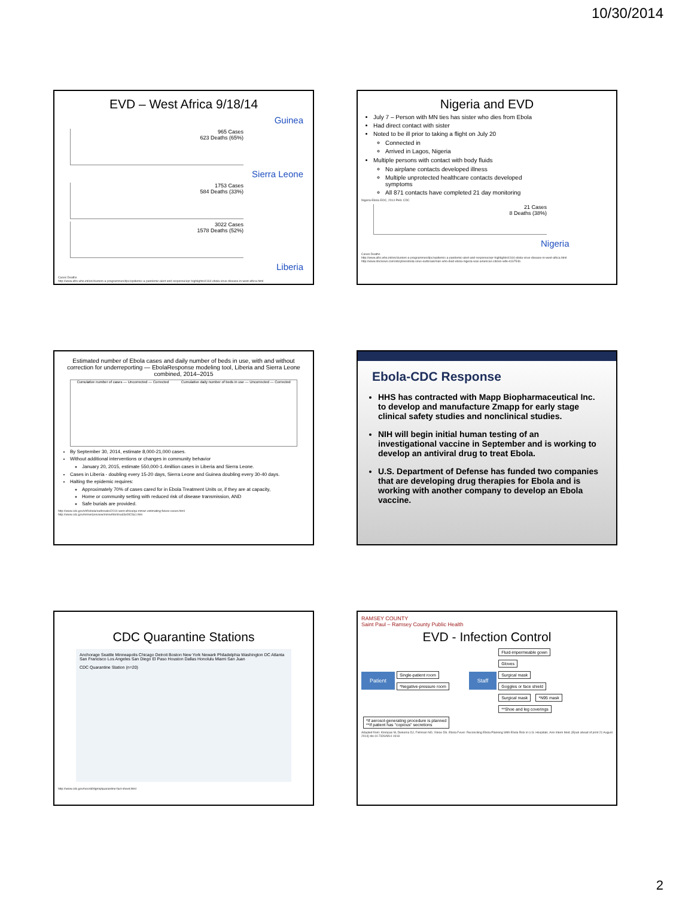10/30/2014
EVD – West Africa 9/18/14
Guinea
965 Cases
623 Deaths (65%)
Sierra Leone
1753 Cases
584 Deaths (33%)
3022 Cases
1578 Deaths (52%)
Liberia
Cases Deaths
http://www.afro.who.int/en/clusters-a-programmes/dpc/epidemic-a-pandemic-alert-and-response/epr-highlights/4164-ebola-virus-disease-in-west-africa.html
Nigeria and EVD
July 7 – Person with MN ties has sister who dies from Ebola
Had direct contact with sister
Noted to be ill prior to taking a flight on July 20
Connected in
Arrived in Lagos, Nigeria
Multiple persons with contact with body fluids
No airplane contacts developed illness
Multiple unprotected healthcare contacts developed symptoms
All 871 contacts have completed 21 day monitoring
Nigeria Ebola EOC, 2014 PHIL CDC
21 Cases
8 Deaths (38%)
Nigeria
Cases Deaths
http://www.afro.who.int/en/clusters-a-programmes/dpc/epidemic-a-pandemic-alert-and-response/epr-highlights/4164-ebola-virus-disease-in-west-africa.html
http://www.nbcnews.com/storyline/ebola-virus-outbreak/man-who-died-ebola-nigeria-was-american-citizen-wife-n167546
Estimated number of Ebola cases and daily number of beds in use, with and without correction for underreporting — EbolaResponse modeling tool, Liberia and Sierra Leone combined, 2014–2015
Cumulative number of cases — Uncorrected — Corrected Cumulative daily number of beds in use — Uncorrected — Corrected
By September 30, 2014, estimate 8,000-21,000 cases.
Without additional interventions or changes in community behavior
January 20, 2015, estimate 550,000-1.4million cases in Liberia and Sierra Leone.
Cases in Liberia - doubling every 15-20 days, Sierra Leone and Guinea doubling every 30-40 days.
Halting the epidemic requires:
Approximately 70% of cases cared for in Ebola Treatment Units or, if they are at capacity,
Home or community setting with reduced risk of disease transmission, AND
Safe burials are provided.
http://www.cdc.gov/vhf/ebola/outbreaks/2014-west-africa/qa-mmwr-estimating-future-cases.html
http://www.cdc.gov/mmwr/preview/mmwrhtml/su63e0923a1.htm
Ebola-CDC Response
HHS has contracted with Mapp Biopharmaceutical Inc. to develop and manufacture Zmapp for early stage clinical safety studies and nonclinical studies.
NIH will begin initial human testing of an investigational vaccine in September and is working to develop an antiviral drug to treat Ebola.
U.S. Department of Defense has funded two companies that are developing drug therapies for Ebola and is working with another company to develop an Ebola vaccine.
CDC Quarantine Stations
Anchorage Seattle Minneapolis Chicago Detroit Boston New York Newark Philadelphia Washington DC Atlanta San Francisco Los Angeles San Diego El Paso Houston Dallas Honolulu Miami San Juan
CDC Quarantine Station (n=20)
http://www.cdc.gov/ncezid/dgmq/quarantine-fact-sheet.html
RAMSEY COUNTY
Saint Paul – Ramsey County Public Health
EVD - Infection Control
Patient Single-patient room
*Negative-pressure room Staff Fluid-impermeable gown
Gloves
Surgical mask
Goggles or face shield
Surgical mask *N95 mask
**Shoe and leg coverings
*If aerosol-generating procedure is planned
**If patient has "copious" secretions
Adapted from: Klompas M, Diekema DJ, Fishman NO, Yokoe DS. Ebola Fever: Reconciling Ebola Planning With Ebola Risk in U.S. Hospitals. Ann Intern Med. [Epub ahead of print 21 August 2014] doi:10.7326/M14-1918
2